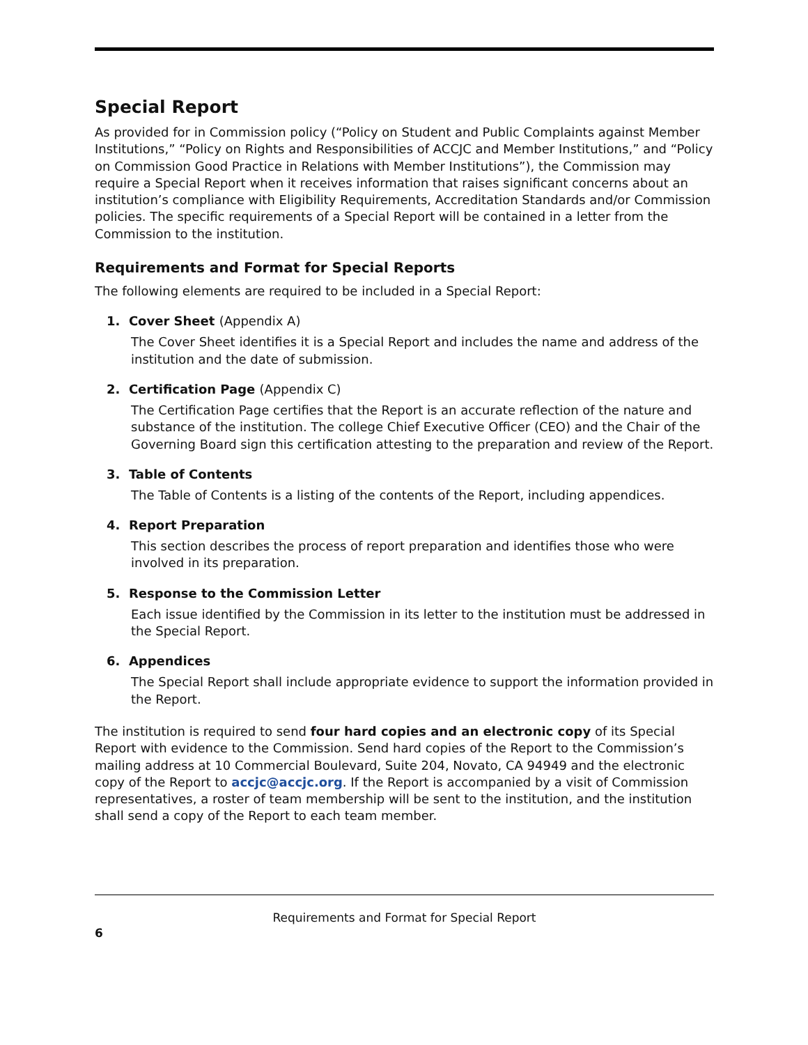Special Report
As provided for in Commission policy (“Policy on Student and Public Complaints against Member Institutions,” “Policy on Rights and Responsibilities of ACCJC and Member Institutions,” and “Policy on Commission Good Practice in Relations with Member Institutions”), the Commission may require a Special Report when it receives information that raises significant concerns about an institution’s compliance with Eligibility Requirements, Accreditation Standards and/or Commission policies. The specific requirements of a Special Report will be contained in a letter from the Commission to the institution.
Requirements and Format for Special Reports
The following elements are required to be included in a Special Report:
1. Cover Sheet (Appendix A)
The Cover Sheet identifies it is a Special Report and includes the name and address of the institution and the date of submission.
2. Certification Page (Appendix C)
The Certification Page certifies that the Report is an accurate reflection of the nature and substance of the institution. The college Chief Executive Officer (CEO) and the Chair of the Governing Board sign this certification attesting to the preparation and review of the Report.
3. Table of Contents
The Table of Contents is a listing of the contents of the Report, including appendices.
4. Report Preparation
This section describes the process of report preparation and identifies those who were involved in its preparation.
5. Response to the Commission Letter
Each issue identified by the Commission in its letter to the institution must be addressed in the Special Report.
6. Appendices
The Special Report shall include appropriate evidence to support the information provided in the Report.
The institution is required to send four hard copies and an electronic copy of its Special Report with evidence to the Commission. Send hard copies of the Report to the Commission’s mailing address at 10 Commercial Boulevard, Suite 204, Novato, CA 94949 and the electronic copy of the Report to accjc@accjc.org. If the Report is accompanied by a visit of Commission representatives, a roster of team membership will be sent to the institution, and the institution shall send a copy of the Report to each team member.
Requirements and Format for Special Report
6